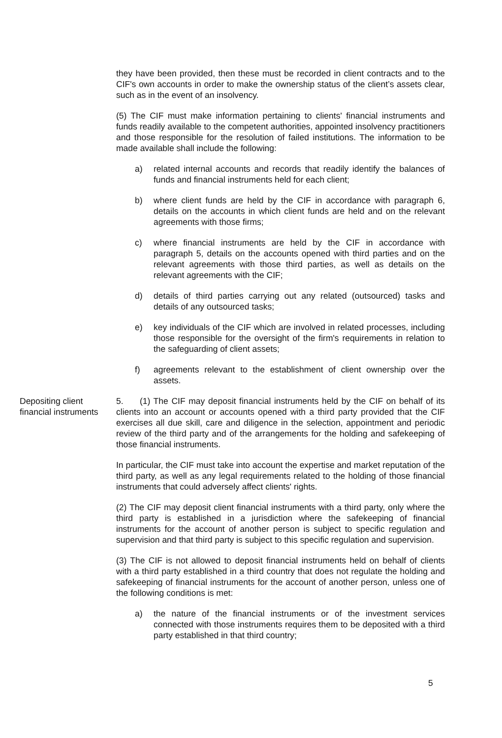they have been provided, then these must be recorded in client contracts and to the CIF's own accounts in order to make the ownership status of the client’s assets clear, such as in the event of an insolvency.
(5) The CIF must make information pertaining to clients' financial instruments and funds readily available to the competent authorities, appointed insolvency practitioners and those responsible for the resolution of failed institutions. The information to be made available shall include the following:
a) related internal accounts and records that readily identify the balances of funds and financial instruments held for each client;
b) where client funds are held by the CIF in accordance with paragraph 6, details on the accounts in which client funds are held and on the relevant agreements with those firms;
c) where financial instruments are held by the CIF in accordance with paragraph 5, details on the accounts opened with third parties and on the relevant agreements with those third parties, as well as details on the relevant agreements with the CIF;
d) details of third parties carrying out any related (outsourced) tasks and details of any outsourced tasks;
e) key individuals of the CIF which are involved in related processes, including those responsible for the oversight of the firm's requirements in relation to the safeguarding of client assets;
f) agreements relevant to the establishment of client ownership over the assets.
Depositing client financial instruments
5. (1) The CIF may deposit financial instruments held by the CIF on behalf of its clients into an account or accounts opened with a third party provided that the CIF exercises all due skill, care and diligence in the selection, appointment and periodic review of the third party and of the arrangements for the holding and safekeeping of those financial instruments.
In particular, the CIF must take into account the expertise and market reputation of the third party, as well as any legal requirements related to the holding of those financial instruments that could adversely affect clients' rights.
(2) The CIF may deposit client financial instruments with a third party, only where the third party is established in a jurisdiction where the safekeeping of financial instruments for the account of another person is subject to specific regulation and supervision and that third party is subject to this specific regulation and supervision.
(3) The CIF is not allowed to deposit financial instruments held on behalf of clients with a third party established in a third country that does not regulate the holding and safekeeping of financial instruments for the account of another person, unless one of the following conditions is met:
a) the nature of the financial instruments or of the investment services connected with those instruments requires them to be deposited with a third party established in that third country;
5